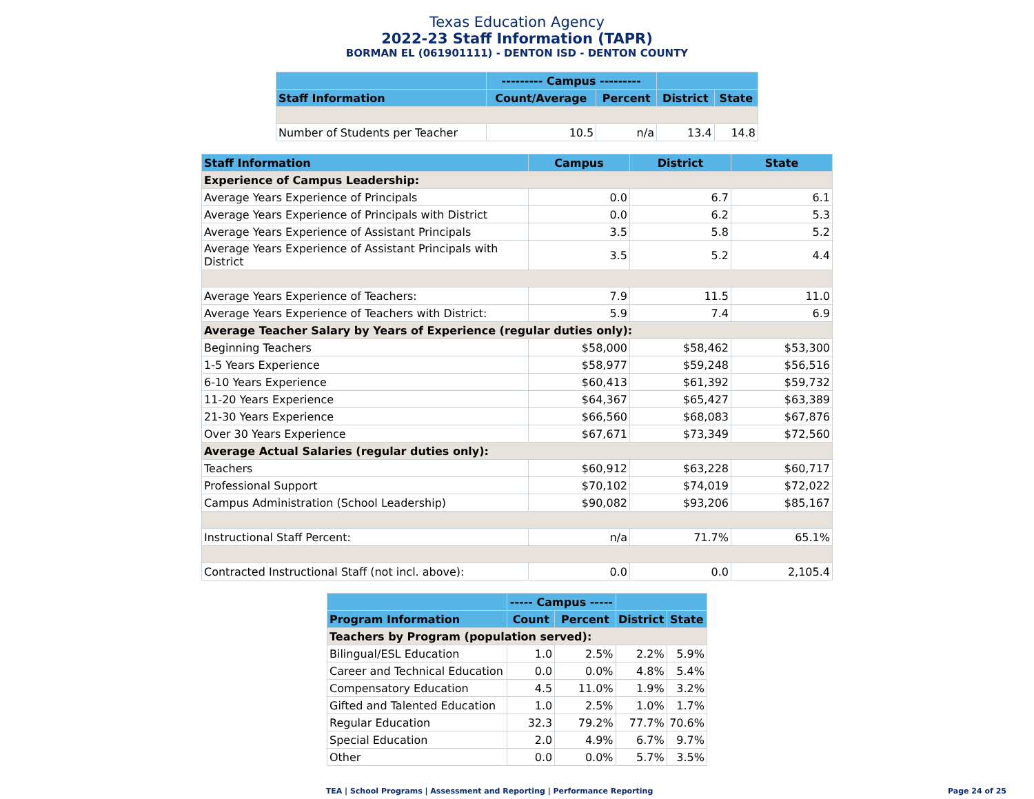Texas Education Agency
2022-23 Staff Information (TAPR)
BORMAN EL (061901111) - DENTON ISD - DENTON COUNTY
| | --------- Campus --------- | | | |
| --- | --- | --- | --- | --- |
| Staff Information | Count/Average | Percent | District | State |
| Number of Students per Teacher | 10.5 | n/a | 13.4 | 14.8 |
| Staff Information | Campus | District | State |
| --- | --- | --- | --- |
| Experience of Campus Leadership: | | | |
| Average Years Experience of Principals | 0.0 | 6.7 | 6.1 |
| Average Years Experience of Principals with District | 0.0 | 6.2 | 5.3 |
| Average Years Experience of Assistant Principals | 3.5 | 5.8 | 5.2 |
| Average Years Experience of Assistant Principals with District | 3.5 | 5.2 | 4.4 |
| Average Years Experience of Teachers: | 7.9 | 11.5 | 11.0 |
| Average Years Experience of Teachers with District: | 5.9 | 7.4 | 6.9 |
| Average Teacher Salary by Years of Experience (regular duties only): | | | |
| Beginning Teachers | $58,000 | $58,462 | $53,300 |
| 1-5 Years Experience | $58,977 | $59,248 | $56,516 |
| 6-10 Years Experience | $60,413 | $61,392 | $59,732 |
| 11-20 Years Experience | $64,367 | $65,427 | $63,389 |
| 21-30 Years Experience | $66,560 | $68,083 | $67,876 |
| Over 30 Years Experience | $67,671 | $73,349 | $72,560 |
| Average Actual Salaries (regular duties only): | | | |
| Teachers | $60,912 | $63,228 | $60,717 |
| Professional Support | $70,102 | $74,019 | $72,022 |
| Campus Administration (School Leadership) | $90,082 | $93,206 | $85,167 |
| Instructional Staff Percent: | n/a | 71.7% | 65.1% |
| Contracted Instructional Staff (not incl. above): | 0.0 | 0.0 | 2,105.4 |
| | ----- Campus ----- | | | |
| --- | --- | --- | --- | --- |
| Program Information | Count | Percent | District | State |
| Teachers by Program (population served): | | | | |
| Bilingual/ESL Education | 1.0 | 2.5% | 2.2% | 5.9% |
| Career and Technical Education | 0.0 | 0.0% | 4.8% | 5.4% |
| Compensatory Education | 4.5 | 11.0% | 1.9% | 3.2% |
| Gifted and Talented Education | 1.0 | 2.5% | 1.0% | 1.7% |
| Regular Education | 32.3 | 79.2% | 77.7% | 70.6% |
| Special Education | 2.0 | 4.9% | 6.7% | 9.7% |
| Other | 0.0 | 0.0% | 5.7% | 3.5% |
TEA | School Programs | Assessment and Reporting | Performance Reporting
Page 24 of 25